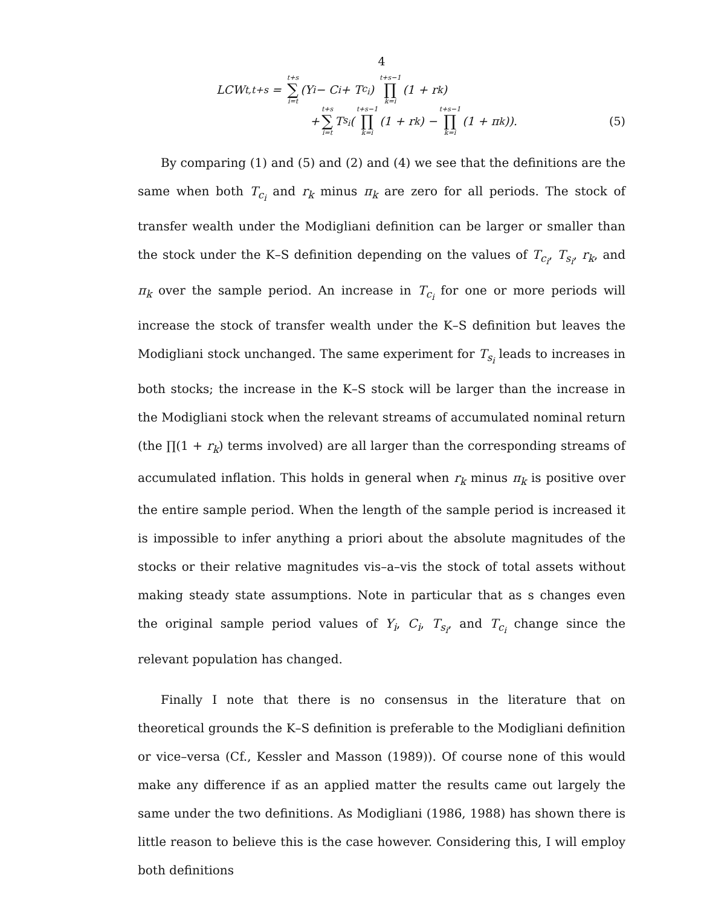4
LCW<sub>t,t+s</sub> = t+s ∑ i=t (Y<sub>i</sub> − C<sub>i</sub> + T<sub>c<sub>i</sub></sub>) t+s−1 ∏ k=i (1 + r<sub>k</sub>)
+ t+s ∑ i=t T<sub>s<sub>i</sub></sub>(t+s−1 ∏ k=i (1 + r<sub>k</sub>) − t+s−1 ∏ k=i (1 + π<sub>k</sub>)). (5)
By comparing (1) and (5) and (2) and (4) we see that the definitions are the same when both T<sub>c<sub>i</sub></sub> and r<sub>k</sub> minus π<sub>k</sub> are zero for all periods. The stock of transfer wealth under the Modigliani definition can be larger or smaller than the stock under the K–S definition depending on the values of T<sub>c<sub>i</sub></sub>, T<sub>s<sub>i</sub></sub>, r<sub>k</sub>, and π<sub>k</sub> over the sample period. An increase in T<sub>c<sub>i</sub></sub> for one or more periods will increase the stock of transfer wealth under the K–S definition but leaves the Modigliani stock unchanged. The same experiment for T<sub>s<sub>i</sub></sub> leads to increases in both stocks; the increase in the K–S stock will be larger than the increase in the Modigliani stock when the relevant streams of accumulated nominal return (the ∏(1 + r<sub>k</sub>) terms involved) are all larger than the corresponding streams of accumulated inflation. This holds in general when r<sub>k</sub> minus π<sub>k</sub> is positive over the entire sample period. When the length of the sample period is increased it is impossible to infer anything a priori about the absolute magnitudes of the stocks or their relative magnitudes vis–a–vis the stock of total assets without making steady state assumptions. Note in particular that as s changes even the original sample period values of Y<sub>i</sub>, C<sub>i</sub>, T<sub>s<sub>i</sub></sub>, and T<sub>c<sub>i</sub></sub> change since the relevant population has changed.
Finally I note that there is no consensus in the literature that on theoretical grounds the K–S definition is preferable to the Modigliani definition or vice–versa (Cf., Kessler and Masson (1989)). Of course none of this would make any difference if as an applied matter the results came out largely the same under the two definitions. As Modigliani (1986, 1988) has shown there is little reason to believe this is the case however. Considering this, I will employ both definitions